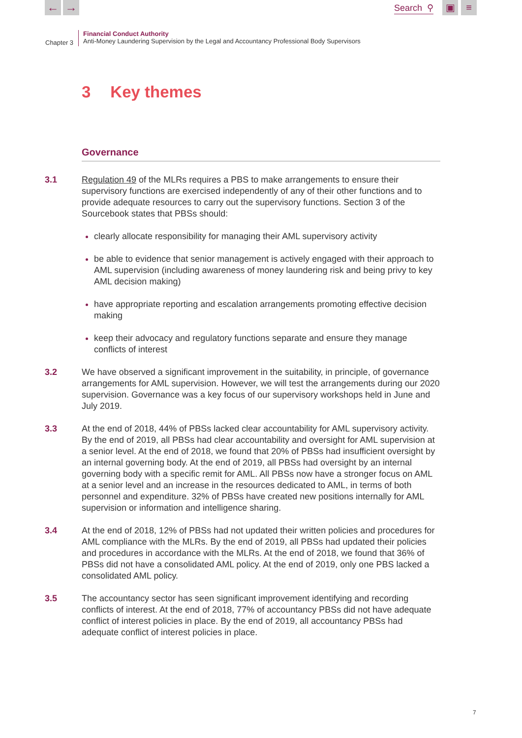← →
Search ⚲
▣ ≡
Chapter 3
Financial Conduct Authority
Anti-Money Laundering Supervision by the Legal and Accountancy Professional Body Supervisors
3 Key themes
Governance
3.1 Regulation 49 of the MLRs requires a PBS to make arrangements to ensure their supervisory functions are exercised independently of any of their other functions and to provide adequate resources to carry out the supervisory functions. Section 3 of the Sourcebook states that PBSs should:
clearly allocate responsibility for managing their AML supervisory activity
be able to evidence that senior management is actively engaged with their approach to AML supervision (including awareness of money laundering risk and being privy to key AML decision making)
have appropriate reporting and escalation arrangements promoting effective decision making
keep their advocacy and regulatory functions separate and ensure they manage conflicts of interest
3.2 We have observed a significant improvement in the suitability, in principle, of governance arrangements for AML supervision. However, we will test the arrangements during our 2020 supervision. Governance was a key focus of our supervisory workshops held in June and July 2019.
3.3 At the end of 2018, 44% of PBSs lacked clear accountability for AML supervisory activity. By the end of 2019, all PBSs had clear accountability and oversight for AML supervision at a senior level. At the end of 2018, we found that 20% of PBSs had insufficient oversight by an internal governing body. At the end of 2019, all PBSs had oversight by an internal governing body with a specific remit for AML. All PBSs now have a stronger focus on AML at a senior level and an increase in the resources dedicated to AML, in terms of both personnel and expenditure. 32% of PBSs have created new positions internally for AML supervision or information and intelligence sharing.
3.4 At the end of 2018, 12% of PBSs had not updated their written policies and procedures for AML compliance with the MLRs. By the end of 2019, all PBSs had updated their policies and procedures in accordance with the MLRs. At the end of 2018, we found that 36% of PBSs did not have a consolidated AML policy. At the end of 2019, only one PBS lacked a consolidated AML policy.
3.5 The accountancy sector has seen significant improvement identifying and recording conflicts of interest. At the end of 2018, 77% of accountancy PBSs did not have adequate conflict of interest policies in place. By the end of 2019, all accountancy PBSs had adequate conflict of interest policies in place.
7